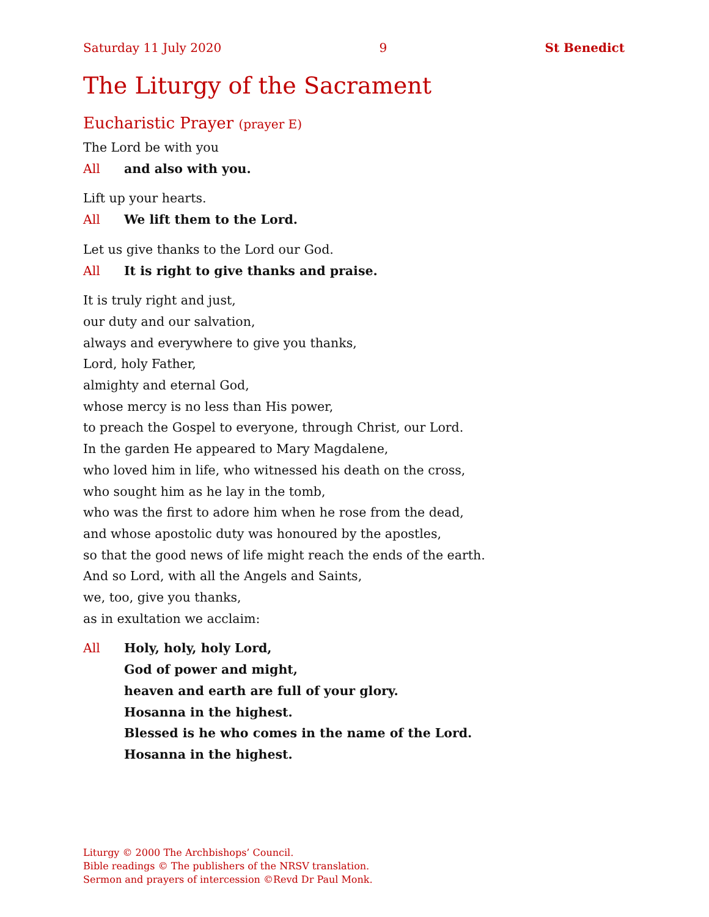Saturday 11 July 2020 9 St Benedict
The Liturgy of the Sacrament
Eucharistic Prayer (prayer E)
The Lord be with you
All and also with you.
Lift up your hearts.
All We lift them to the Lord.
Let us give thanks to the Lord our God.
All It is right to give thanks and praise.
It is truly right and just,
our duty and our salvation,
always and everywhere to give you thanks,
Lord, holy Father,
almighty and eternal God,
whose mercy is no less than His power,
to preach the Gospel to everyone, through Christ, our Lord.
In the garden He appeared to Mary Magdalene,
who loved him in life, who witnessed his death on the cross,
who sought him as he lay in the tomb,
who was the first to adore him when he rose from the dead,
and whose apostolic duty was honoured by the apostles,
so that the good news of life might reach the ends of the earth.
And so Lord, with all the Angels and Saints,
we, too, give you thanks,
as in exultation we acclaim:
All Holy, holy, holy Lord,
God of power and might,
heaven and earth are full of your glory.
Hosanna in the highest.
Blessed is he who comes in the name of the Lord.
Hosanna in the highest.
Liturgy © 2000 The Archbishops’ Council.
Bible readings © The publishers of the NRSV translation.
Sermon and prayers of intercession ©Revd Dr Paul Monk.